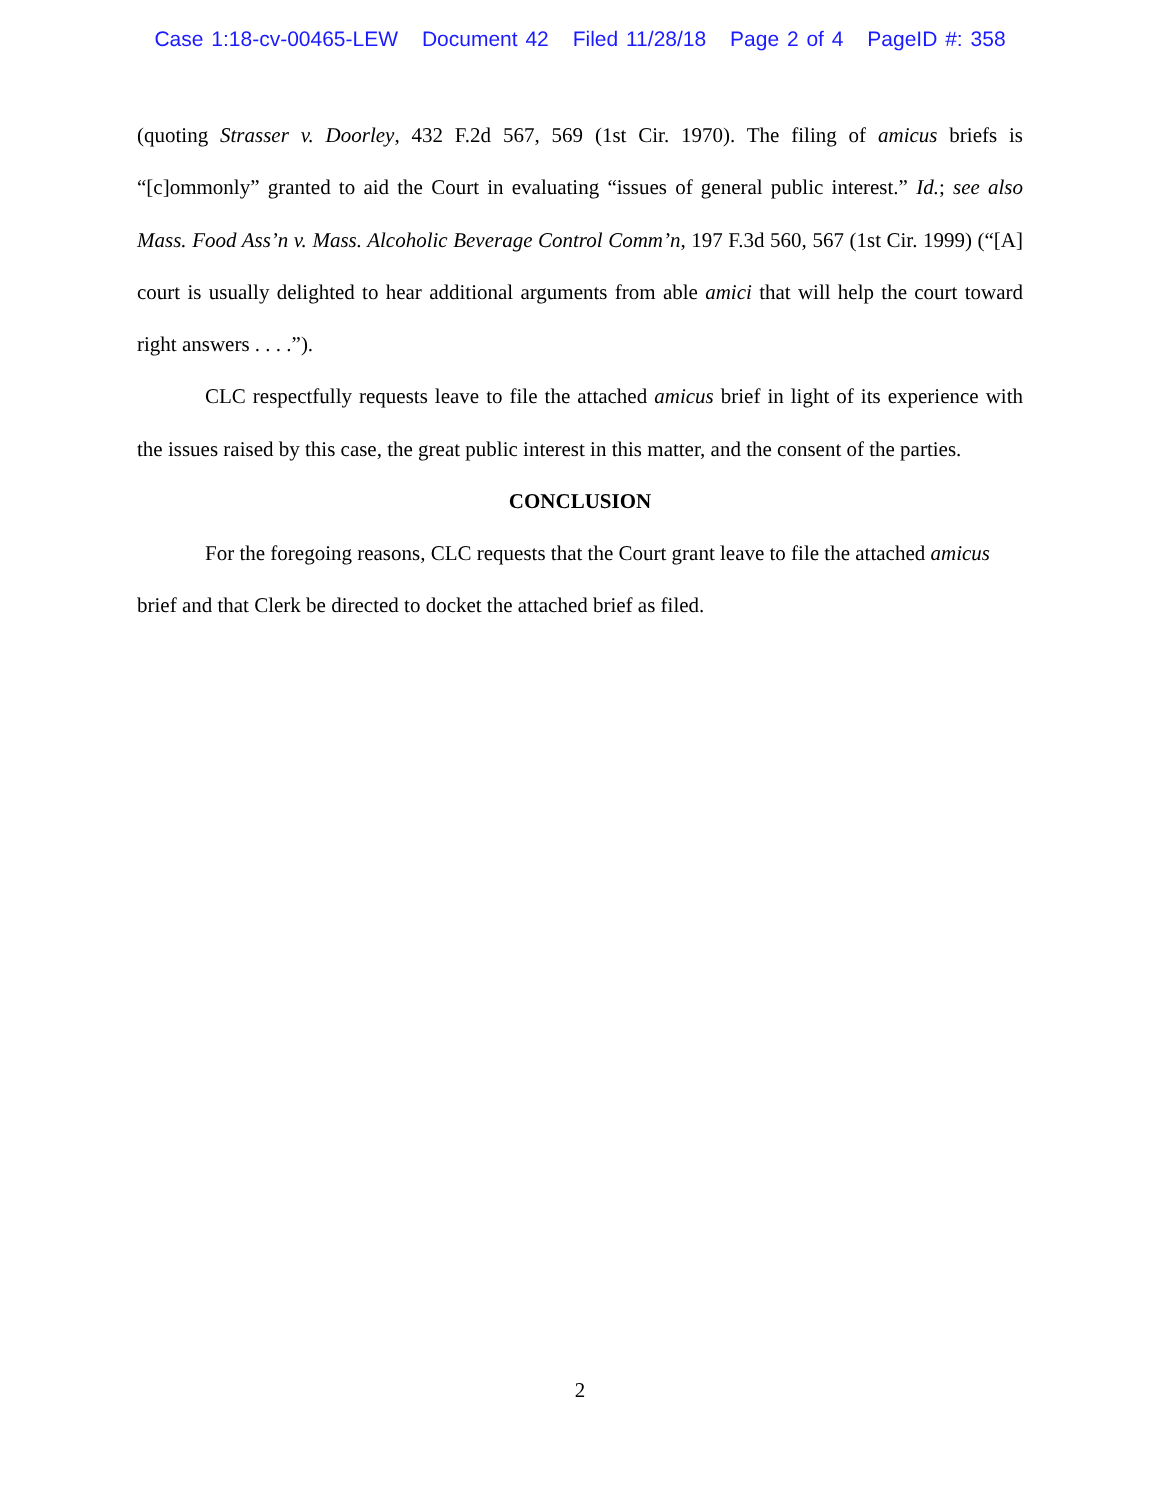Case 1:18-cv-00465-LEW Document 42 Filed 11/28/18 Page 2 of 4 PageID #: 358
(quoting Strasser v. Doorley, 432 F.2d 567, 569 (1st Cir. 1970). The filing of amicus briefs is “[c]ommonly” granted to aid the Court in evaluating “issues of general public interest.” Id.; see also Mass. Food Ass’n v. Mass. Alcoholic Beverage Control Comm’n, 197 F.3d 560, 567 (1st Cir. 1999) (“[A] court is usually delighted to hear additional arguments from able amici that will help the court toward right answers . . . .”).
CLC respectfully requests leave to file the attached amicus brief in light of its experience with the issues raised by this case, the great public interest in this matter, and the consent of the parties.
CONCLUSION
For the foregoing reasons, CLC requests that the Court grant leave to file the attached amicus brief and that Clerk be directed to docket the attached brief as filed.
2